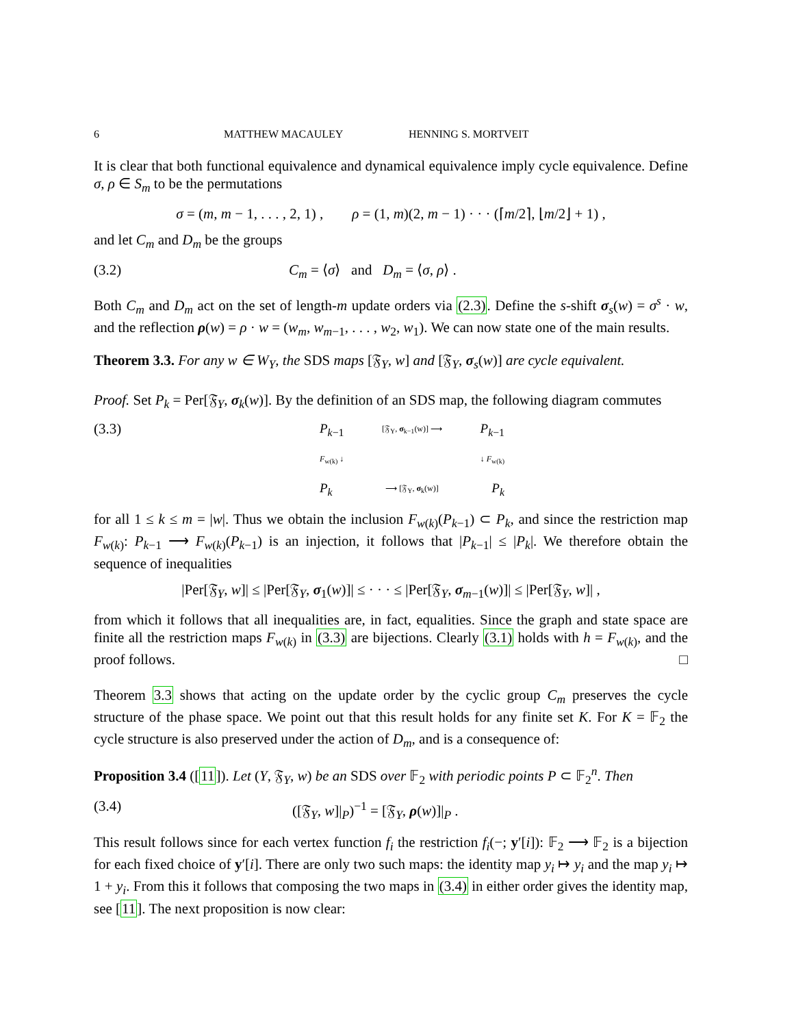6 MATTHEW MACAULEY HENNING S. MORTVEIT
It is clear that both functional equivalence and dynamical equivalence imply cycle equivalence. Define σ, ρ ∈ S<sub>m</sub> to be the permutations
σ = (m, m − 1, . . . , 2, 1) , ρ = (1, m)(2, m − 1) · · · (⌈m/2⌉, ⌊m/2⌋ + 1) ,
and let C<sub>m</sub> and D<sub>m</sub> be the groups
(3.2) C<sub>m</sub> = ⟨σ⟩ and D<sub>m</sub> = ⟨σ, ρ⟩ .
Both C<sub>m</sub> and D<sub>m</sub> act on the set of length-m update orders via (2.3). Define the s-shift σ<sub>s</sub>(w) = σ<sup>s</sup> · w, and the reflection ρ(w) = ρ · w = (w<sub>m</sub>, w<sub>m−1</sub>, . . . , w<sub>2</sub>, w<sub>1</sub>). We can now state one of the main results.
Theorem 3.3. For any w ∈ W<sub>Y</sub>, the SDS maps [𝔉<sub>Y</sub>, w] and [𝔉<sub>Y</sub>, σ<sub>s</sub>(w)] are cycle equivalent.
Proof. Set P<sub>k</sub> = Per[𝔉<sub>Y</sub>, σ<sub>k</sub>(w)]. By the definition of an SDS map, the following diagram commutes
(3.3) P<sub>k−1</sub> [𝔉<sub>Y</sub>, σ<sub>k−1</sub>(w)] ⟶ P<sub>k−1</sub>
F<sub>w(k)</sub> ↓ ↓ F<sub>w(k)</sub>
P<sub>k</sub> ⟶ [𝔉<sub>Y</sub>, σ<sub>k</sub>(w)] P<sub>k</sub>
for all 1 ≤ k ≤ m = |w|. Thus we obtain the inclusion F<sub>w(k)</sub>(P<sub>k−1</sub>) ⊂ P<sub>k</sub>, and since the restriction map F<sub>w(k)</sub>: P<sub>k−1</sub> ⟶ F<sub>w(k)</sub>(P<sub>k−1</sub>) is an injection, it follows that |P<sub>k−1</sub>| ≤ |P<sub>k</sub>|. We therefore obtain the sequence of inequalities
|Per[𝔉<sub>Y</sub>, w]| ≤ |Per[𝔉<sub>Y</sub>, σ<sub>1</sub>(w)]| ≤ · · · ≤ |Per[𝔉<sub>Y</sub>, σ<sub>m−1</sub>(w)]| ≤ |Per[𝔉<sub>Y</sub>, w]| ,
from which it follows that all inequalities are, in fact, equalities. Since the graph and state space are finite all the restriction maps F<sub>w(k)</sub> in (3.3) are bijections. Clearly (3.1) holds with h = F<sub>w(k)</sub>, and the proof follows. □
Theorem 3.3 shows that acting on the update order by the cyclic group C<sub>m</sub> preserves the cycle structure of the phase space. We point out that this result holds for any finite set K. For K = 𝔽<sub>2</sub> the cycle structure is also preserved under the action of D<sub>m</sub>, and is a consequence of:
Proposition 3.4 ([11]). Let (Y, 𝔉<sub>Y</sub>, w) be an SDS over 𝔽<sub>2</sub> with periodic points P ⊂ 𝔽<sub>2</sub><sup>n</sup>. Then
(3.4) ([𝔉<sub>Y</sub>, w]|<sub>P</sub>)<sup>−1</sup> = [𝔉<sub>Y</sub>, ρ(w)]|<sub>P</sub> .
This result follows since for each vertex function f<sub>i</sub> the restriction f<sub>i</sub>(−; y′[i]): 𝔽<sub>2</sub> ⟶ 𝔽<sub>2</sub> is a bijection for each fixed choice of y′[i]. There are only two such maps: the identity map y<sub>i</sub> ↦ y<sub>i</sub> and the map y<sub>i</sub> ↦ 1 + y<sub>i</sub>. From this it follows that composing the two maps in (3.4) in either order gives the identity map, see [11]. The next proposition is now clear: